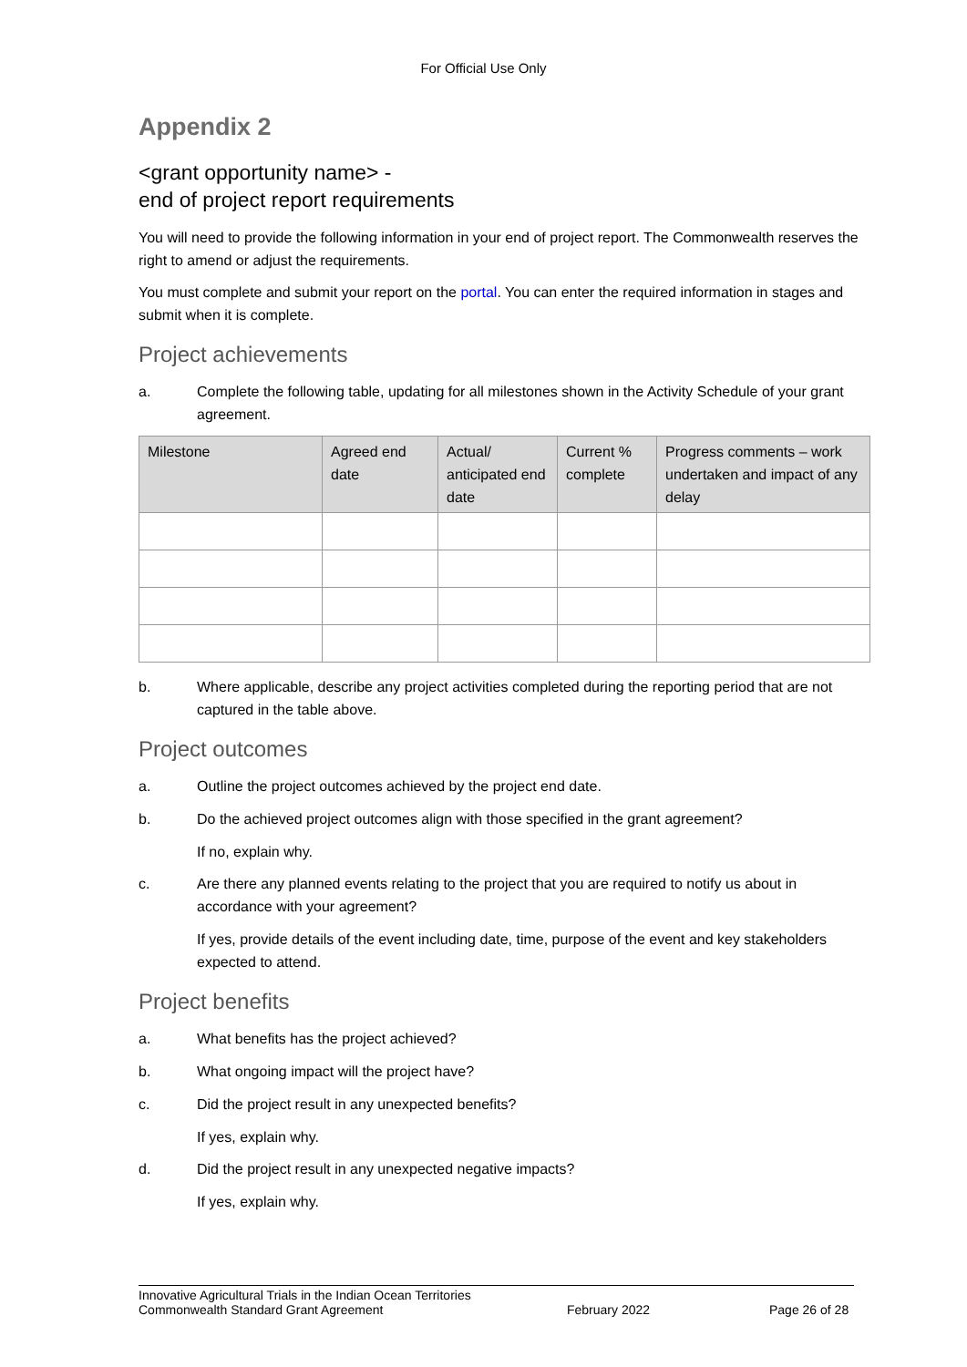For Official Use Only
Appendix 2
<grant opportunity name> -
end of project report requirements
You will need to provide the following information in your end of project report. The Commonwealth reserves the right to amend or adjust the requirements.
You must complete and submit your report on the portal. You can enter the required information in stages and submit when it is complete.
Project achievements
a. Complete the following table, updating for all milestones shown in the Activity Schedule of your grant agreement.
| Milestone | Agreed end date | Actual/ anticipated end date | Current % complete | Progress comments – work undertaken and impact of any delay |
| --- | --- | --- | --- | --- |
b. Where applicable, describe any project activities completed during the reporting period that are not captured in the table above.
Project outcomes
a. Outline the project outcomes achieved by the project end date.
b. Do the achieved project outcomes align with those specified in the grant agreement?
If no, explain why.
c. Are there any planned events relating to the project that you are required to notify us about in accordance with your agreement?
If yes, provide details of the event including date, time, purpose of the event and key stakeholders expected to attend.
Project benefits
a. What benefits has the project achieved?
b. What ongoing impact will the project have?
c. Did the project result in any unexpected benefits?
If yes, explain why.
d. Did the project result in any unexpected negative impacts?
If yes, explain why.
Innovative Agricultural Trials in the Indian Ocean Territories
Commonwealth Standard Grant Agreement
February 2022 Page 26 of 28